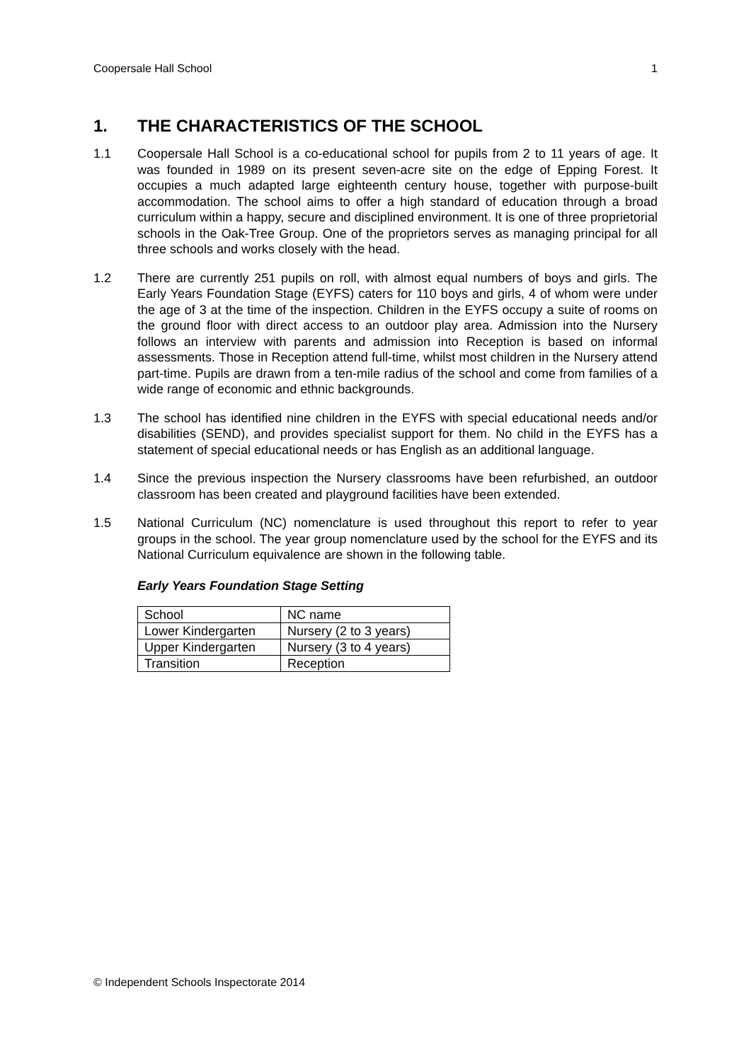Coopersale Hall School 1
1. THE CHARACTERISTICS OF THE SCHOOL
1.1 Coopersale Hall School is a co-educational school for pupils from 2 to 11 years of age. It was founded in 1989 on its present seven-acre site on the edge of Epping Forest. It occupies a much adapted large eighteenth century house, together with purpose-built accommodation. The school aims to offer a high standard of education through a broad curriculum within a happy, secure and disciplined environment. It is one of three proprietorial schools in the Oak-Tree Group. One of the proprietors serves as managing principal for all three schools and works closely with the head.
1.2 There are currently 251 pupils on roll, with almost equal numbers of boys and girls. The Early Years Foundation Stage (EYFS) caters for 110 boys and girls, 4 of whom were under the age of 3 at the time of the inspection. Children in the EYFS occupy a suite of rooms on the ground floor with direct access to an outdoor play area. Admission into the Nursery follows an interview with parents and admission into Reception is based on informal assessments. Those in Reception attend full-time, whilst most children in the Nursery attend part-time. Pupils are drawn from a ten-mile radius of the school and come from families of a wide range of economic and ethnic backgrounds.
1.3 The school has identified nine children in the EYFS with special educational needs and/or disabilities (SEND), and provides specialist support for them. No child in the EYFS has a statement of special educational needs or has English as an additional language.
1.4 Since the previous inspection the Nursery classrooms have been refurbished, an outdoor classroom has been created and playground facilities have been extended.
1.5 National Curriculum (NC) nomenclature is used throughout this report to refer to year groups in the school. The year group nomenclature used by the school for the EYFS and its National Curriculum equivalence are shown in the following table.
Early Years Foundation Stage Setting
| School | NC name |
| Lower Kindergarten | Nursery (2 to 3 years) |
| Upper Kindergarten | Nursery (3 to 4 years) |
| Transition | Reception |
© Independent Schools Inspectorate 2014